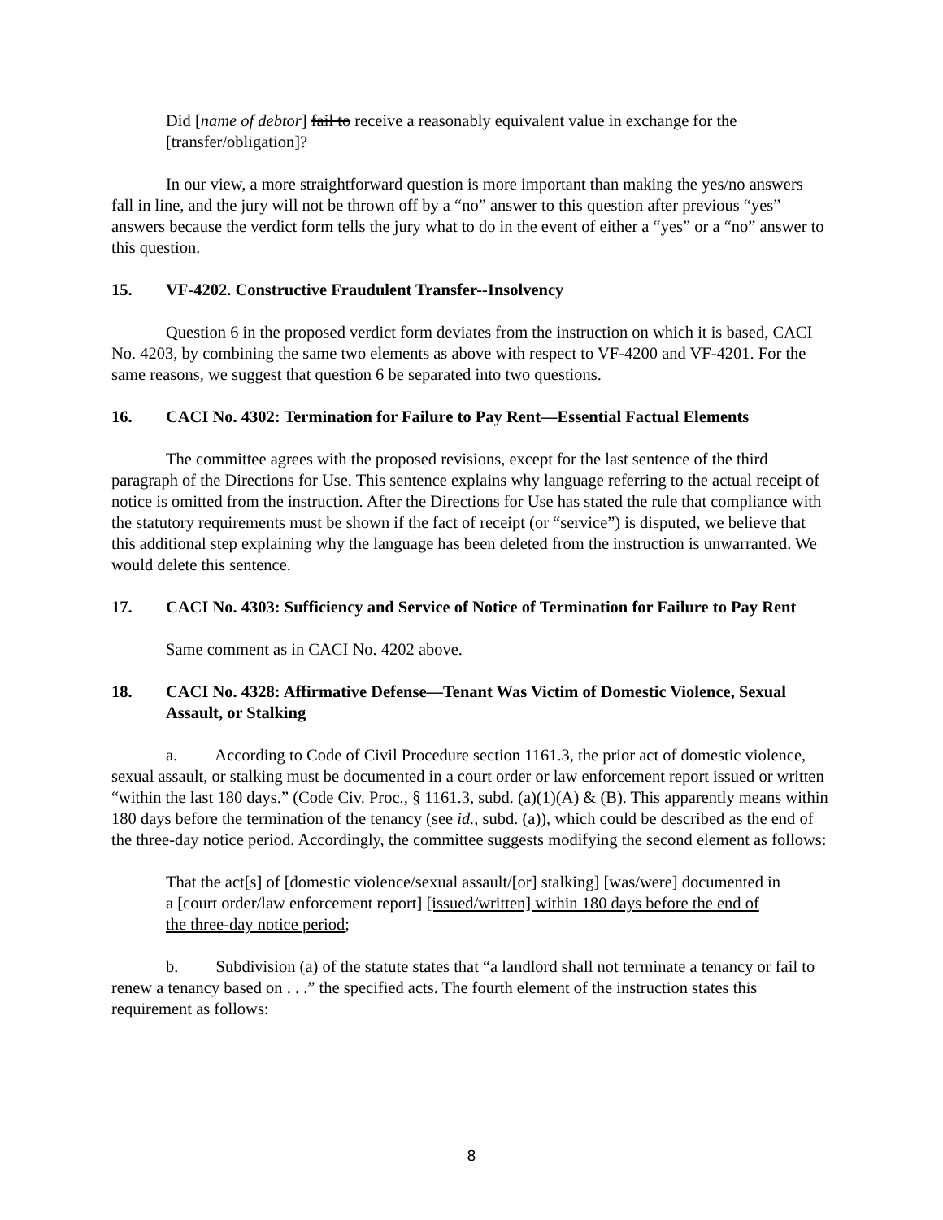Did [name of debtor] fail to receive a reasonably equivalent value in exchange for the [transfer/obligation]?
In our view, a more straightforward question is more important than making the yes/no answers fall in line, and the jury will not be thrown off by a “no” answer to this question after previous “yes” answers because the verdict form tells the jury what to do in the event of either a “yes” or a “no” answer to this question.
15. VF-4202. Constructive Fraudulent Transfer--Insolvency
Question 6 in the proposed verdict form deviates from the instruction on which it is based, CACI No. 4203, by combining the same two elements as above with respect to VF-4200 and VF-4201. For the same reasons, we suggest that question 6 be separated into two questions.
16. CACI No. 4302: Termination for Failure to Pay Rent—Essential Factual Elements
The committee agrees with the proposed revisions, except for the last sentence of the third paragraph of the Directions for Use. This sentence explains why language referring to the actual receipt of notice is omitted from the instruction. After the Directions for Use has stated the rule that compliance with the statutory requirements must be shown if the fact of receipt (or “service”) is disputed, we believe that this additional step explaining why the language has been deleted from the instruction is unwarranted. We would delete this sentence.
17. CACI No. 4303: Sufficiency and Service of Notice of Termination for Failure to Pay Rent
Same comment as in CACI No. 4202 above.
18. CACI No. 4328: Affirmative Defense—Tenant Was Victim of Domestic Violence, Sexual Assault, or Stalking
a. According to Code of Civil Procedure section 1161.3, the prior act of domestic violence, sexual assault, or stalking must be documented in a court order or law enforcement report issued or written “within the last 180 days.” (Code Civ. Proc., § 1161.3, subd. (a)(1)(A) & (B). This apparently means within 180 days before the termination of the tenancy (see id., subd. (a)), which could be described as the end of the three-day notice period. Accordingly, the committee suggests modifying the second element as follows:
That the act[s] of [domestic violence/sexual assault/[or] stalking] [was/were] documented in a [court order/law enforcement report] [issued/written] within 180 days before the end of the three-day notice period;
b. Subdivision (a) of the statute states that “a landlord shall not terminate a tenancy or fail to renew a tenancy based on . . .” the specified acts. The fourth element of the instruction states this requirement as follows:
8